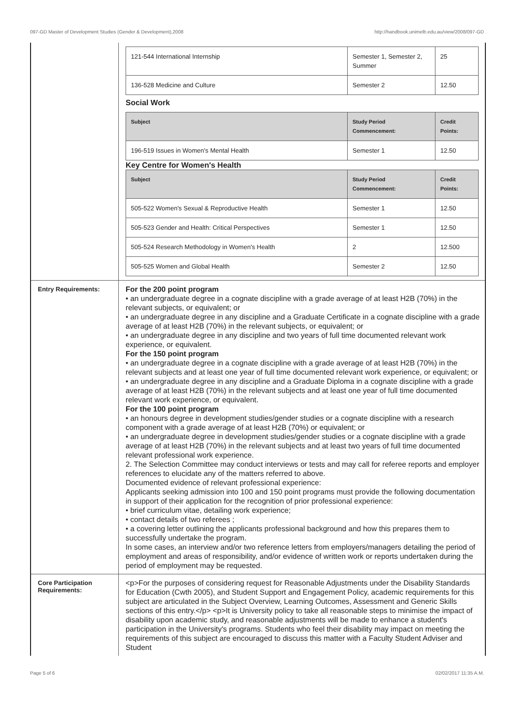097-GD Master of Development Studies (Gender & Development),2008 http://handbook.unimelb.edu.au/view/2008/097-GD
| 121-544 International Internship | Semester 1, Semester 2, Summer | 25 |
| 136-528 Medicine and Culture | Semester 2 | 12.50 |
Social Work
| Subject | Study Period Commencement: | Credit Points: |
| --- | --- | --- |
| 196-519 Issues in Women's Mental Health | Semester 1 | 12.50 |
Key Centre for Women's Health
| Subject | Study Period Commencement: | Credit Points: |
| --- | --- | --- |
| 505-522 Women's Sexual & Reproductive Health | Semester 1 | 12.50 |
| 505-523 Gender and Health: Critical Perspectives | Semester 1 | 12.50 |
| 505-524 Research Methodology in Women's Health | 2 | 12.500 |
| 505-525 Women and Global Health | Semester 2 | 12.50 |
Entry Requirements:
For the 200 point program
• an undergraduate degree in a cognate discipline with a grade average of at least H2B (70%) in the relevant subjects, or equivalent; or
• an undergraduate degree in any discipline and a Graduate Certificate in a cognate discipline with a grade average of at least H2B (70%) in the relevant subjects, or equivalent; or
• an undergraduate degree in any discipline and two years of full time documented relevant work experience, or equivalent.
For the 150 point program
• an undergraduate degree in a cognate discipline with a grade average of at least H2B (70%) in the relevant subjects and at least one year of full time documented relevant work experience, or equivalent; or
• an undergraduate degree in any discipline and a Graduate Diploma in a cognate discipline with a grade average of at least H2B (70%) in the relevant subjects and at least one year of full time documented relevant work experience, or equivalent.
For the 100 point program
• an honours degree in development studies/gender studies or a cognate discipline with a research component with a grade average of at least H2B (70%) or equivalent; or
• an undergraduate degree in development studies/gender studies or a cognate discipline with a grade average of at least H2B (70%) in the relevant subjects and at least two years of full time documented relevant professional work experience.
2. The Selection Committee may conduct interviews or tests and may call for referee reports and employer references to elucidate any of the matters referred to above.
Documented evidence of relevant professional experience:
Applicants seeking admission into 100 and 150 point programs must provide the following documentation in support of their application for the recognition of prior professional experience:
• brief curriculum vitae, detailing work experience;
• contact details of two referees ;
• a covering letter outlining the applicants professional background and how this prepares them to successfully undertake the program.
In some cases, an interview and/or two reference letters from employers/managers detailing the period of employment and areas of responsibility, and/or evidence of written work or reports undertaken during the period of employment may be requested.
Core Participation Requirements:
<p>For the purposes of considering request for Reasonable Adjustments under the Disability Standards for Education (Cwth 2005), and Student Support and Engagement Policy, academic requirements for this subject are articulated in the Subject Overview, Learning Outcomes, Assessment and Generic Skills sections of this entry.</p> <p>It is University policy to take all reasonable steps to minimise the impact of disability upon academic study, and reasonable adjustments will be made to enhance a student's participation in the University's programs. Students who feel their disability may impact on meeting the requirements of this subject are encouraged to discuss this matter with a Faculty Student Adviser and Student
Page 5 of 6 02/02/2017 11:35 A.M.